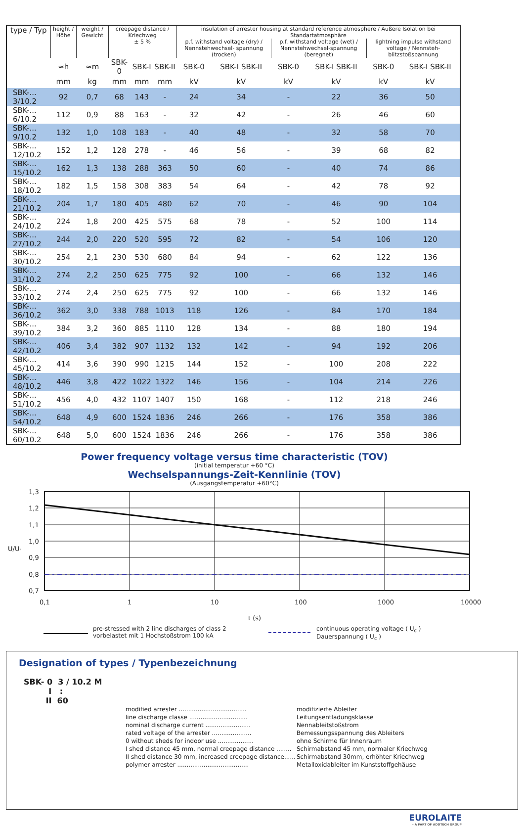| type / Typ | height / Höhe | weight / Gewicht | creepage distance / Kriechweg ± 5 % | | | insulation of arrester housing at standard reference atmosphere / Äußere Isolation bei Standartatmosphäre | | | | | |
| --- | --- | --- | --- | --- | --- | --- | --- | --- | --- | --- | --- |
| | | | | | | p.f. withstand voltage (dry) / Nennstehwechsel- spannung (trocken) | | p.f. withstand voltage (wet) / Nennstehwechsel-spannung (beregnet) | | lightning impulse withstand voltage / Nennsteh-blitzstoßspannung | |
| | ≈h | ≈m | SBK-0 | SBK-I | SBK-II | SBK-0 | SBK-I SBK-II | SBK-0 | SBK-I SBK-II | SBK-0 | SBK-I SBK-II |
| | mm | kg | mm | mm | mm | kV | kV | kV | kV | kV | kV |
| SBK-... 3/10.2 | 92 | 0,7 | 68 | 143 | - | 24 | 34 | - | 22 | 36 | 50 |
| SBK-... 6/10.2 | 112 | 0,9 | 88 | 163 | - | 32 | 42 | - | 26 | 46 | 60 |
| SBK-... 9/10.2 | 132 | 1,0 | 108 | 183 | - | 40 | 48 | - | 32 | 58 | 70 |
| SBK-... 12/10.2 | 152 | 1,2 | 128 | 278 | - | 46 | 56 | - | 39 | 68 | 82 |
| SBK-... 15/10.2 | 162 | 1,3 | 138 | 288 | 363 | 50 | 60 | - | 40 | 74 | 86 |
| SBK-... 18/10.2 | 182 | 1,5 | 158 | 308 | 383 | 54 | 64 | - | 42 | 78 | 92 |
| SBK-... 21/10.2 | 204 | 1,7 | 180 | 405 | 480 | 62 | 70 | - | 46 | 90 | 104 |
| SBK-... 24/10.2 | 224 | 1,8 | 200 | 425 | 575 | 68 | 78 | - | 52 | 100 | 114 |
| SBK-... 27/10.2 | 244 | 2,0 | 220 | 520 | 595 | 72 | 82 | - | 54 | 106 | 120 |
| SBK-... 30/10.2 | 254 | 2,1 | 230 | 530 | 680 | 84 | 94 | - | 62 | 122 | 136 |
| SBK-... 31/10.2 | 274 | 2,2 | 250 | 625 | 775 | 92 | 100 | - | 66 | 132 | 146 |
| SBK-... 33/10.2 | 274 | 2,4 | 250 | 625 | 775 | 92 | 100 | - | 66 | 132 | 146 |
| SBK-... 36/10.2 | 362 | 3,0 | 338 | 788 | 1013 | 118 | 126 | - | 84 | 170 | 184 |
| SBK-... 39/10.2 | 384 | 3,2 | 360 | 885 | 1110 | 128 | 134 | - | 88 | 180 | 194 |
| SBK-... 42/10.2 | 406 | 3,4 | 382 | 907 | 1132 | 132 | 142 | - | 94 | 192 | 206 |
| SBK-... 45/10.2 | 414 | 3,6 | 390 | 990 | 1215 | 144 | 152 | - | 100 | 208 | 222 |
| SBK-... 48/10.2 | 446 | 3,8 | 422 | 1022 | 1322 | 146 | 156 | - | 104 | 214 | 226 |
| SBK-... 51/10.2 | 456 | 4,0 | 432 | 1107 | 1407 | 150 | 168 | - | 112 | 218 | 246 |
| SBK-... 54/10.2 | 648 | 4,9 | 600 | 1524 | 1836 | 246 | 266 | - | 176 | 358 | 386 |
| SBK-... 60/10.2 | 648 | 5,0 | 600 | 1524 | 1836 | 246 | 266 | - | 176 | 358 | 386 |
Power frequency voltage versus time characteristic (TOV)
(initial temperatur +60 °C)
Wechselspannungs-Zeit-Kennlinie (TOV)
(Ausgangstemperatur +60°C)
1,3
1,2
1,1
1,0
0,9
0,8
0,7
0,1
1
10
100
1000
10000
t (s)
U/Ur
pre-stressed with 2 line discharges of class 2
vorbelastet mit 1 Hochstoßstrom 100 kA
continuous operating voltage ( U<sub>c</sub> )
Dauerspannung ( U<sub>c</sub> )
Designation of types / Typenbezeichnung
SBK- 0 3 / 10.2 M
I :
II 60
| modified arrester .................................... | modifizierte Ableiter |
| line discharge classe ............................... | Leitungsentladungsklasse |
| nominal discharge current ........................ | Nennableitstoßstrom |
| rated voltage of the arrester ..................... | Bemessungsspannung des Ableiters |
| 0 without sheds for indoor use ................... | ohne Schirme für Innenraum |
| I shed distance 45 mm, normal creepage distance ........ | Schirmabstand 45 mm, normaler Kriechweg |
| II shed distance 30 mm, increased creepage distance...... | Schirmabstand 30mm, erhöhter Kriechweg |
| polymer arrester ...................................... | Metalloxidableiter im Kunststoffgehäuse |
EUROLAITE
– A PART OF ADDTECH GROUP